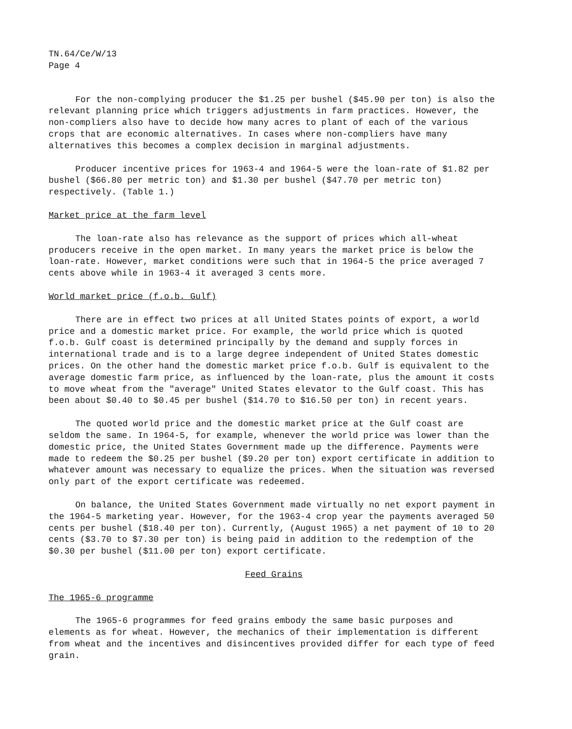TN.64/Ce/W/13
Page 4
For the non-complying producer the $1.25 per bushel ($45.90 per ton) is also the relevant planning price which triggers adjustments in farm practices. However, the non-compliers also have to decide how many acres to plant of each of the various crops that are economic alternatives. In cases where non-compliers have many alternatives this becomes a complex decision in marginal adjustments.
Producer incentive prices for 1963-4 and 1964-5 were the loan-rate of $1.82 per bushel ($66.80 per metric ton) and $1.30 per bushel ($47.70 per metric ton) respectively. (Table 1.)
Market price at the farm level
The loan-rate also has relevance as the support of prices which all-wheat producers receive in the open market. In many years the market price is below the loan-rate. However, market conditions were such that in 1964-5 the price averaged 7 cents above while in 1963-4 it averaged 3 cents more.
World market price (f.o.b. Gulf)
There are in effect two prices at all United States points of export, a world price and a domestic market price. For example, the world price which is quoted f.o.b. Gulf coast is determined principally by the demand and supply forces in international trade and is to a large degree independent of United States domestic prices. On the other hand the domestic market price f.o.b. Gulf is equivalent to the average domestic farm price, as influenced by the loan-rate, plus the amount it costs to move wheat from the "average" United States elevator to the Gulf coast. This has been about $0.40 to $0.45 per bushel ($14.70 to $16.50 per ton) in recent years.
The quoted world price and the domestic market price at the Gulf coast are seldom the same. In 1964-5, for example, whenever the world price was lower than the domestic price, the United States Government made up the difference. Payments were made to redeem the $0.25 per bushel ($9.20 per ton) export certificate in addition to whatever amount was necessary to equalize the prices. When the situation was reversed only part of the export certificate was redeemed.
On balance, the United States Government made virtually no net export payment in the 1964-5 marketing year. However, for the 1963-4 crop year the payments averaged 50 cents per bushel ($18.40 per ton). Currently, (August 1965) a net payment of 10 to 20 cents ($3.70 to $7.30 per ton) is being paid in addition to the redemption of the $0.30 per bushel ($11.00 per ton) export certificate.
Feed Grains
The 1965-6 programme
The 1965-6 programmes for feed grains embody the same basic purposes and elements as for wheat. However, the mechanics of their implementation is different from wheat and the incentives and disincentives provided differ for each type of feed grain.